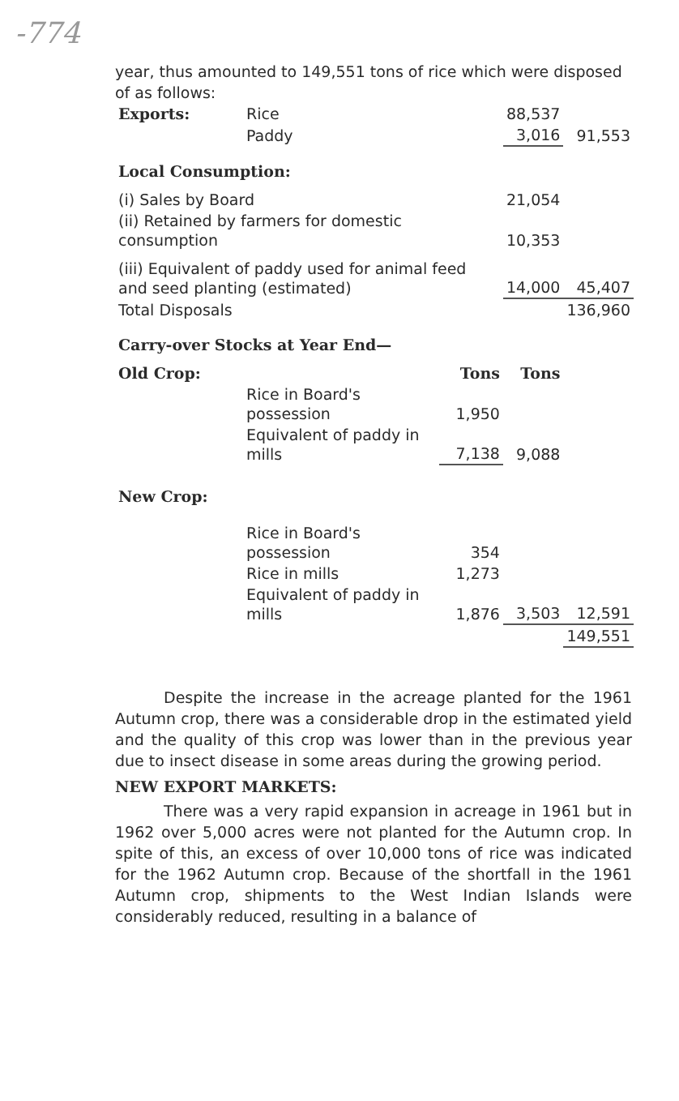-774
year, thus amounted to 149,551 tons of rice which were disposed of as follows:
| Exports: | Rice | | 88,537 | |
| | Paddy | | 3,016 | 91,553 |
| Local Consumption: | | | | |
| (i) Sales by Board | | | 21,054 | |
| (ii) Retained by farmers for domestic consumption | | | 10,353 | |
| (iii) Equivalent of paddy used for animal feed and seed planting (estimated) | | | 14,000 | 45,407 |
| Total Disposals | | | | 136,960 |
| Carry-over Stocks at Year End— | | | | |
| Old Crop: | | Tons | Tons | |
| | Rice in Board's possession | 1,950 | | |
| | Equivalent of paddy in mills | 7,138 | 9,088 | |
| New Crop: | | | | |
| | Rice in Board's possession | 354 | | |
| | Rice in mills | 1,273 | | |
| | Equivalent of paddy in mills | 1,876 | 3,503 | 12,591 |
| | | | | 149,551 |
Despite the increase in the acreage planted for the 1961 Autumn crop, there was a considerable drop in the estimated yield and the quality of this crop was lower than in the previous year due to insect disease in some areas during the growing period.
NEW EXPORT MARKETS:
There was a very rapid expansion in acreage in 1961 but in 1962 over 5,000 acres were not planted for the Autumn crop. In spite of this, an excess of over 10,000 tons of rice was indicated for the 1962 Autumn crop. Because of the shortfall in the 1961 Autumn crop, shipments to the West Indian Islands were considerably reduced, resulting in a balance of